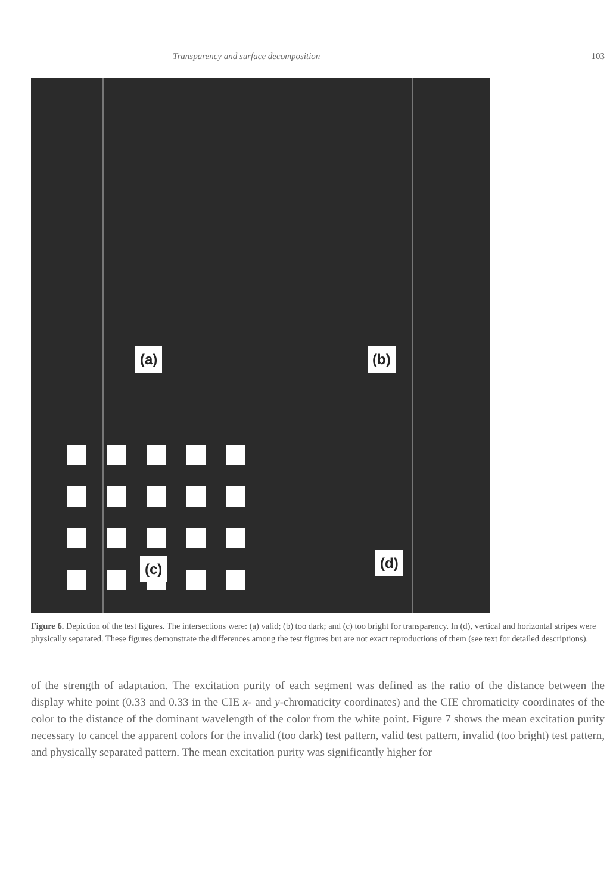Transparency and surface decomposition 103
(a) (b)
(c) (d)
Figure 6. Depiction of the test figures. The intersections were: (a) valid; (b) too dark; and (c) too bright for transparency. In (d), vertical and horizontal stripes were physically separated. These figures demonstrate the differences among the test figures but are not exact reproductions of them (see text for detailed descriptions).
of the strength of adaptation. The excitation purity of each segment was defined as the ratio of the distance between the display white point (0.33 and 0.33 in the CIE x- and y-chromaticity coordinates) and the CIE chromaticity coordinates of the color to the distance of the dominant wavelength of the color from the white point. Figure 7 shows the mean excitation purity necessary to cancel the apparent colors for the invalid (too dark) test pattern, valid test pattern, invalid (too bright) test pattern, and physically separated pattern. The mean excitation purity was significantly higher for